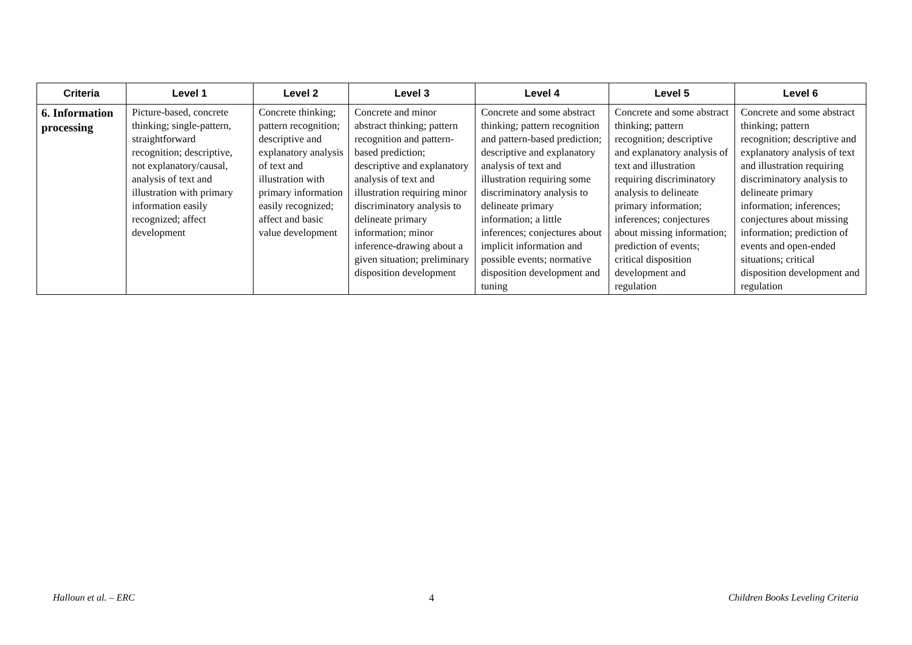| Criteria | Level 1 | Level 2 | Level 3 | Level 4 | Level 5 | Level 6 |
| --- | --- | --- | --- | --- | --- | --- |
| 6. Information processing | Picture-based, concrete thinking; single-pattern, straightforward recognition; descriptive, not explanatory/causal, analysis of text and illustration with primary information easily recognized; affect development | Concrete thinking; pattern recognition; descriptive and explanatory analysis of text and illustration with primary information easily recognized; affect and basic value development | Concrete and minor abstract thinking; pattern recognition and pattern-based prediction; descriptive and explanatory analysis of text and illustration requiring minor discriminatory analysis to delineate primary information; minor inference-drawing about a given situation; preliminary disposition development | Concrete and some abstract thinking; pattern recognition and pattern-based prediction; descriptive and explanatory analysis of text and illustration requiring some discriminatory analysis to delineate primary information; a little inferences; conjectures about implicit information and possible events; normative disposition development and tuning | Concrete and some abstract thinking; pattern recognition; descriptive and explanatory analysis of text and illustration requiring discriminatory analysis to delineate primary information; inferences; conjectures about missing information; prediction of events; critical disposition development and regulation | Concrete and some abstract thinking; pattern recognition; descriptive and explanatory analysis of text and illustration requiring discriminatory analysis to delineate primary information; inferences; conjectures about missing information; prediction of events and open-ended situations; critical disposition development and regulation |
Halloun et al. – ERC 4 Children Books Leveling Criteria